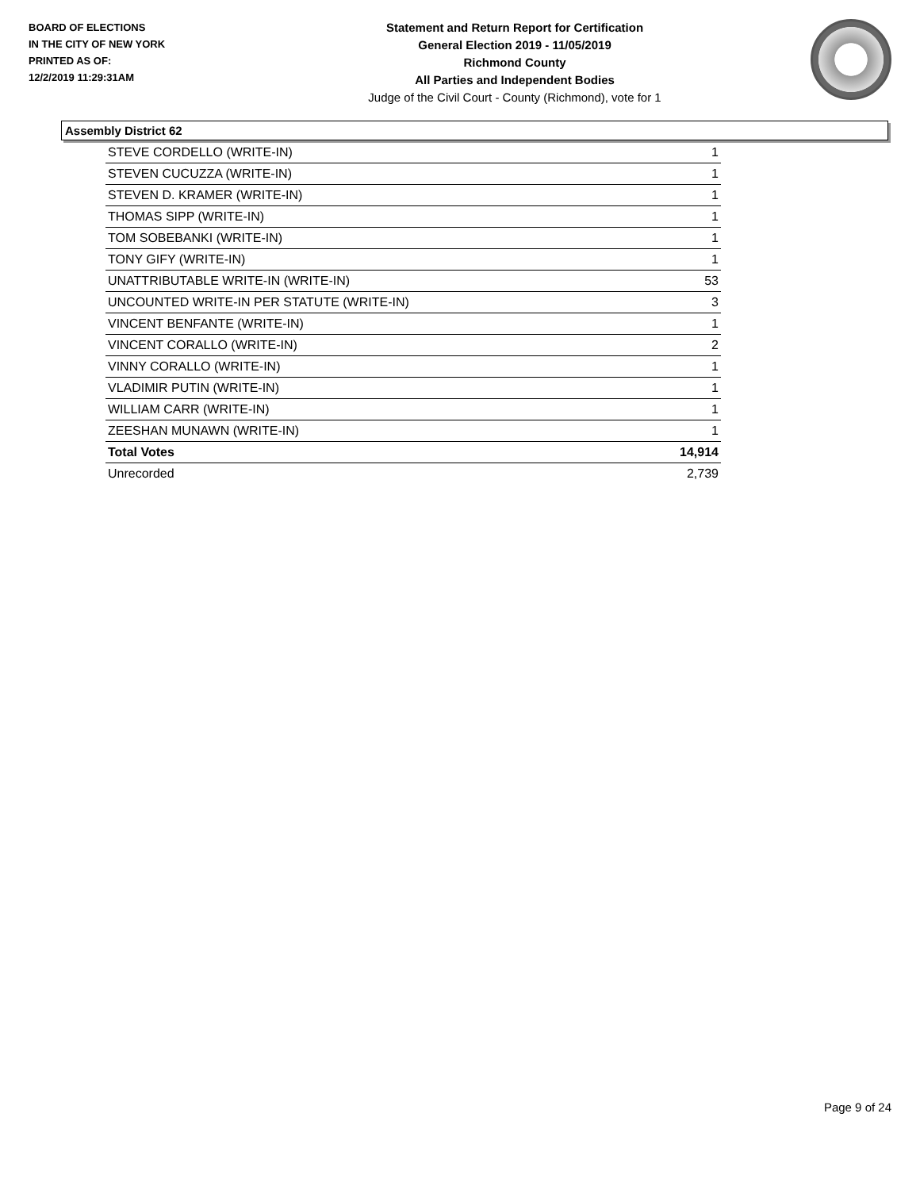BOARD OF ELECTIONS
IN THE CITY OF NEW YORK
PRINTED AS OF:
12/2/2019 11:29:31AM
Statement and Return Report for Certification
General Election 2019 - 11/05/2019
Richmond County
All Parties and Independent Bodies
Judge of the Civil Court - County (Richmond), vote for 1
Assembly District 62
| STEVE CORDELLO (WRITE-IN) | 1 |
| STEVEN CUCUZZA (WRITE-IN) | 1 |
| STEVEN D. KRAMER (WRITE-IN) | 1 |
| THOMAS SIPP (WRITE-IN) | 1 |
| TOM SOBEBANKI (WRITE-IN) | 1 |
| TONY GIFY (WRITE-IN) | 1 |
| UNATTRIBUTABLE WRITE-IN (WRITE-IN) | 53 |
| UNCOUNTED WRITE-IN PER STATUTE (WRITE-IN) | 3 |
| VINCENT BENFANTE (WRITE-IN) | 1 |
| VINCENT CORALLO (WRITE-IN) | 2 |
| VINNY CORALLO (WRITE-IN) | 1 |
| VLADIMIR PUTIN (WRITE-IN) | 1 |
| WILLIAM CARR (WRITE-IN) | 1 |
| ZEESHAN MUNAWN (WRITE-IN) | 1 |
| Total Votes | 14,914 |
| Unrecorded | 2,739 |
Page 9 of 24